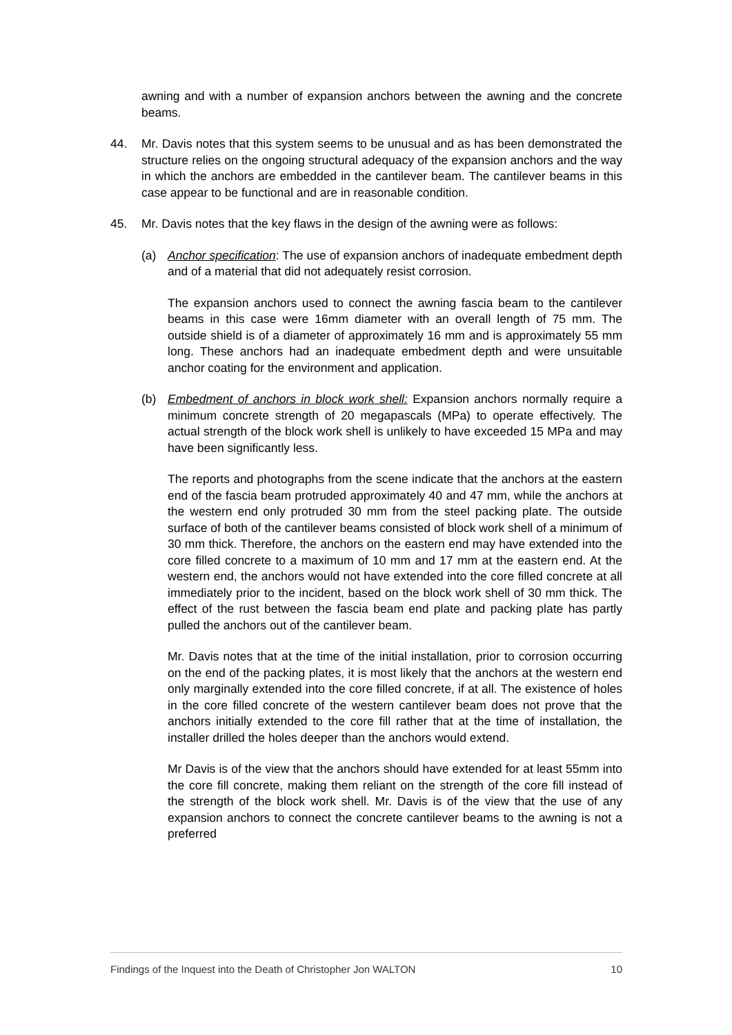awning and with a number of expansion anchors between the awning and the concrete beams.
44. Mr. Davis notes that this system seems to be unusual and as has been demonstrated the structure relies on the ongoing structural adequacy of the expansion anchors and the way in which the anchors are embedded in the cantilever beam. The cantilever beams in this case appear to be functional and are in reasonable condition.
45. Mr. Davis notes that the key flaws in the design of the awning were as follows:
(a) Anchor specification: The use of expansion anchors of inadequate embedment depth and of a material that did not adequately resist corrosion.
The expansion anchors used to connect the awning fascia beam to the cantilever beams in this case were 16mm diameter with an overall length of 75 mm. The outside shield is of a diameter of approximately 16 mm and is approximately 55 mm long. These anchors had an inadequate embedment depth and were unsuitable anchor coating for the environment and application.
(b) Embedment of anchors in block work shell: Expansion anchors normally require a minimum concrete strength of 20 megapascals (MPa) to operate effectively. The actual strength of the block work shell is unlikely to have exceeded 15 MPa and may have been significantly less.
The reports and photographs from the scene indicate that the anchors at the eastern end of the fascia beam protruded approximately 40 and 47 mm, while the anchors at the western end only protruded 30 mm from the steel packing plate. The outside surface of both of the cantilever beams consisted of block work shell of a minimum of 30 mm thick. Therefore, the anchors on the eastern end may have extended into the core filled concrete to a maximum of 10 mm and 17 mm at the eastern end. At the western end, the anchors would not have extended into the core filled concrete at all immediately prior to the incident, based on the block work shell of 30 mm thick. The effect of the rust between the fascia beam end plate and packing plate has partly pulled the anchors out of the cantilever beam.
Mr. Davis notes that at the time of the initial installation, prior to corrosion occurring on the end of the packing plates, it is most likely that the anchors at the western end only marginally extended into the core filled concrete, if at all. The existence of holes in the core filled concrete of the western cantilever beam does not prove that the anchors initially extended to the core fill rather that at the time of installation, the installer drilled the holes deeper than the anchors would extend.
Mr Davis is of the view that the anchors should have extended for at least 55mm into the core fill concrete, making them reliant on the strength of the core fill instead of the strength of the block work shell. Mr. Davis is of the view that the use of any expansion anchors to connect the concrete cantilever beams to the awning is not a preferred
Findings of the Inquest into the Death of Christopher Jon WALTON 10